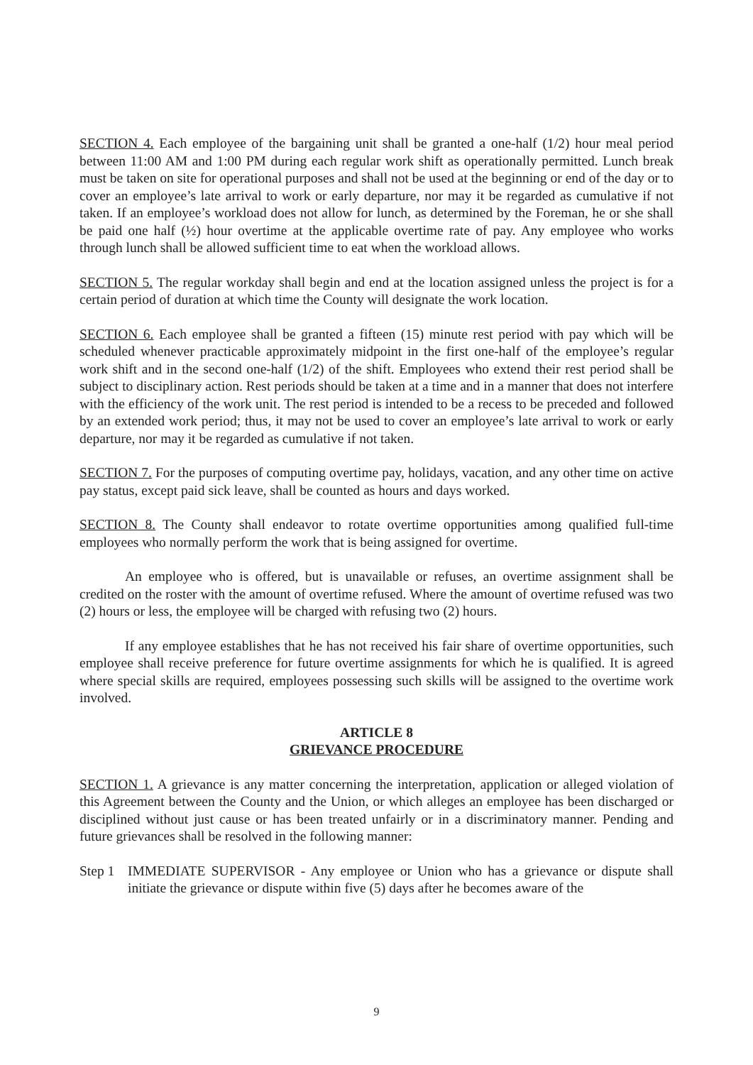SECTION 4. Each employee of the bargaining unit shall be granted a one-half (1/2) hour meal period between 11:00 AM and 1:00 PM during each regular work shift as operationally permitted. Lunch break must be taken on site for operational purposes and shall not be used at the beginning or end of the day or to cover an employee’s late arrival to work or early departure, nor may it be regarded as cumulative if not taken. If an employee’s workload does not allow for lunch, as determined by the Foreman, he or she shall be paid one half (½) hour overtime at the applicable overtime rate of pay. Any employee who works through lunch shall be allowed sufficient time to eat when the workload allows.
SECTION 5. The regular workday shall begin and end at the location assigned unless the project is for a certain period of duration at which time the County will designate the work location.
SECTION 6. Each employee shall be granted a fifteen (15) minute rest period with pay which will be scheduled whenever practicable approximately midpoint in the first one-half of the employee’s regular work shift and in the second one-half (1/2) of the shift. Employees who extend their rest period shall be subject to disciplinary action. Rest periods should be taken at a time and in a manner that does not interfere with the efficiency of the work unit. The rest period is intended to be a recess to be preceded and followed by an extended work period; thus, it may not be used to cover an employee’s late arrival to work or early departure, nor may it be regarded as cumulative if not taken.
SECTION 7. For the purposes of computing overtime pay, holidays, vacation, and any other time on active pay status, except paid sick leave, shall be counted as hours and days worked.
SECTION 8. The County shall endeavor to rotate overtime opportunities among qualified full-time employees who normally perform the work that is being assigned for overtime.
An employee who is offered, but is unavailable or refuses, an overtime assignment shall be credited on the roster with the amount of overtime refused. Where the amount of overtime refused was two (2) hours or less, the employee will be charged with refusing two (2) hours.
If any employee establishes that he has not received his fair share of overtime opportunities, such employee shall receive preference for future overtime assignments for which he is qualified. It is agreed where special skills are required, employees possessing such skills will be assigned to the overtime work involved.
ARTICLE 8
GRIEVANCE PROCEDURE
SECTION 1. A grievance is any matter concerning the interpretation, application or alleged violation of this Agreement between the County and the Union, or which alleges an employee has been discharged or disciplined without just cause or has been treated unfairly or in a discriminatory manner. Pending and future grievances shall be resolved in the following manner:
Step 1
IMMEDIATE SUPERVISOR - Any employee or Union who has a grievance or dispute shall initiate the grievance or dispute within five (5) days after he becomes aware of the
9